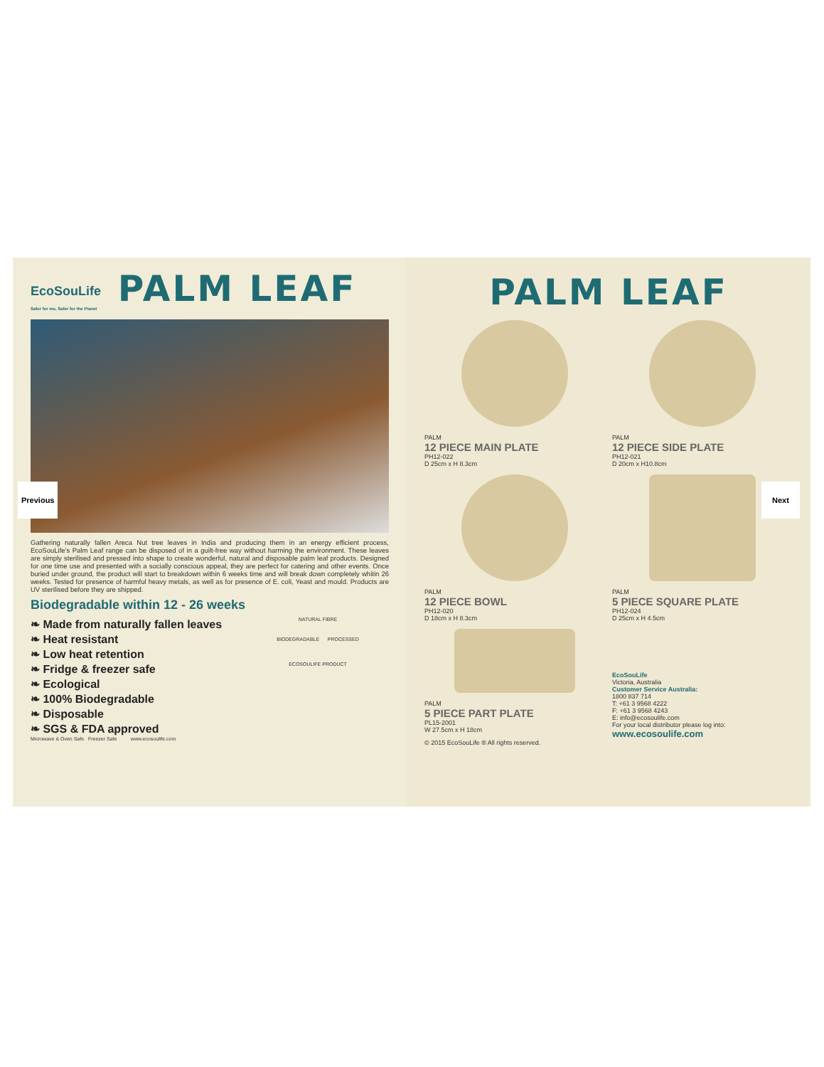EcoSouLife
Safer for me, Safer for the Planet
PALM LEAF
Gathering naturally fallen Areca Nut tree leaves in India and producing them in an energy efficient process, EcoSouLife's Palm Leaf range can be disposed of in a guilt-free way without harming the environment. These leaves are simply sterilised and pressed into shape to create wonderful, natural and disposable palm leaf products. Designed for one time use and presented with a socially conscious appeal, they are perfect for catering and other events. Once buried under ground, the product will start to breakdown within 6 weeks time and will break down completely whitin 26 weeks. Tested for presence of harmful heavy metals, as well as for presence of E. coli, Yeast and mould. Products are UV sterilised before they are shipped.
Biodegradable within 12 - 26 weeks
❧ Made from naturally fallen leaves
❧ Heat resistant
❧ Low heat retention
❧ Fridge & freezer safe
❧ Ecological
❧ 100% Biodegradable
❧ Disposable
❧ SGS & FDA approved
NATURAL FIBRE
BIODEGRADABLE PROCESSED
ECOSOULIFE PRODUCT
Microwave & Oven Safe Freezer Safe www.ecosoulife.com
PALM LEAF
PALM
12 PIECE MAIN PLATE
PH12-022
D 25cm x H 8.3cm
PALM
12 PIECE SIDE PLATE
PH12-021
D 20cm x H10.8cm
PALM
12 PIECE BOWL
PH12-020
D 18cm x H 8.3cm
PALM
5 PIECE SQUARE PLATE
PH12-024
D 25cm x H 4.5cm
PALM
5 PIECE PART PLATE
PL15-2001
W 27.5cm x H 18cm
EcoSouLife
Victoria, Australia
Customer Service Australia:
1800 837 714
T: +61 3 9568 4222
F: +61 3 9568 4243
E: info@ecosoulife.com
For your local distributor please log into:
www.ecosoulife.com
© 2015 EcoSouLife ® All rights reserved.
Previous Next